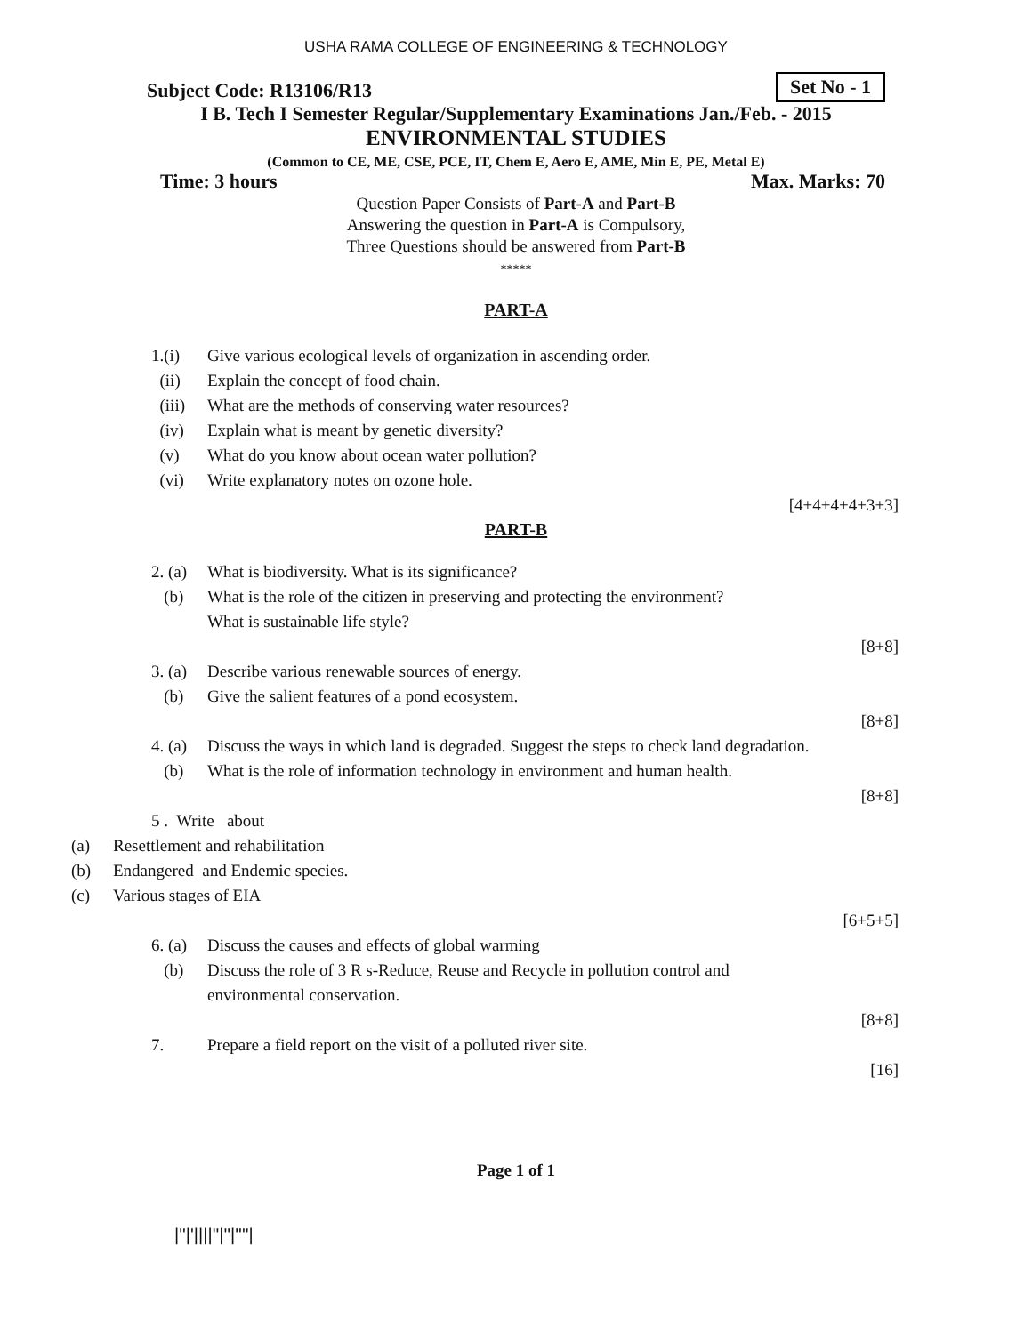USHA RAMA COLLEGE OF ENGINEERING & TECHNOLOGY
Subject Code: R13106/R13
Set No - 1
I B. Tech I Semester Regular/Supplementary Examinations Jan./Feb. - 2015
ENVIRONMENTAL STUDIES
(Common to CE, ME, CSE, PCE, IT, Chem E, Aero E, AME, Min E, PE, Metal E)
Time: 3 hours Max. Marks: 70
Question Paper Consists of Part-A and Part-B
Answering the question in Part-A is Compulsory,
Three Questions should be answered from Part-B
*****
PART-A
1.(i) Give various ecological levels of organization in ascending order.
(ii) Explain the concept of food chain.
(iii) What are the methods of conserving water resources?
(iv) Explain what is meant by genetic diversity?
(v) What do you know about ocean water pollution?
(vi) Write explanatory notes on ozone hole.
[4+4+4+4+3+3]
PART-B
2. (a) What is biodiversity. What is its significance?
(b) What is the role of the citizen in preserving and protecting the environment?
What is sustainable life style?
[8+8]
3. (a) Describe various renewable sources of energy.
(b) Give the salient features of a pond ecosystem.
[8+8]
4. (a) Discuss the ways in which land is degraded. Suggest the steps to check land degradation.
(b) What is the role of information technology in environment and human health.
[8+8]
5 . Write about
(a) Resettlement and rehabilitation
(b) Endangered and Endemic species.
(c) Various stages of EIA
[6+5+5]
6. (a) Discuss the causes and effects of global warming
(b) Discuss the role of 3 R s-Reduce, Reuse and Recycle in pollution control and
environmental conservation.
[8+8]
7. Prepare a field report on the visit of a polluted river site.
[16]
Page 1 of 1
|''|'||||''|''|''''|